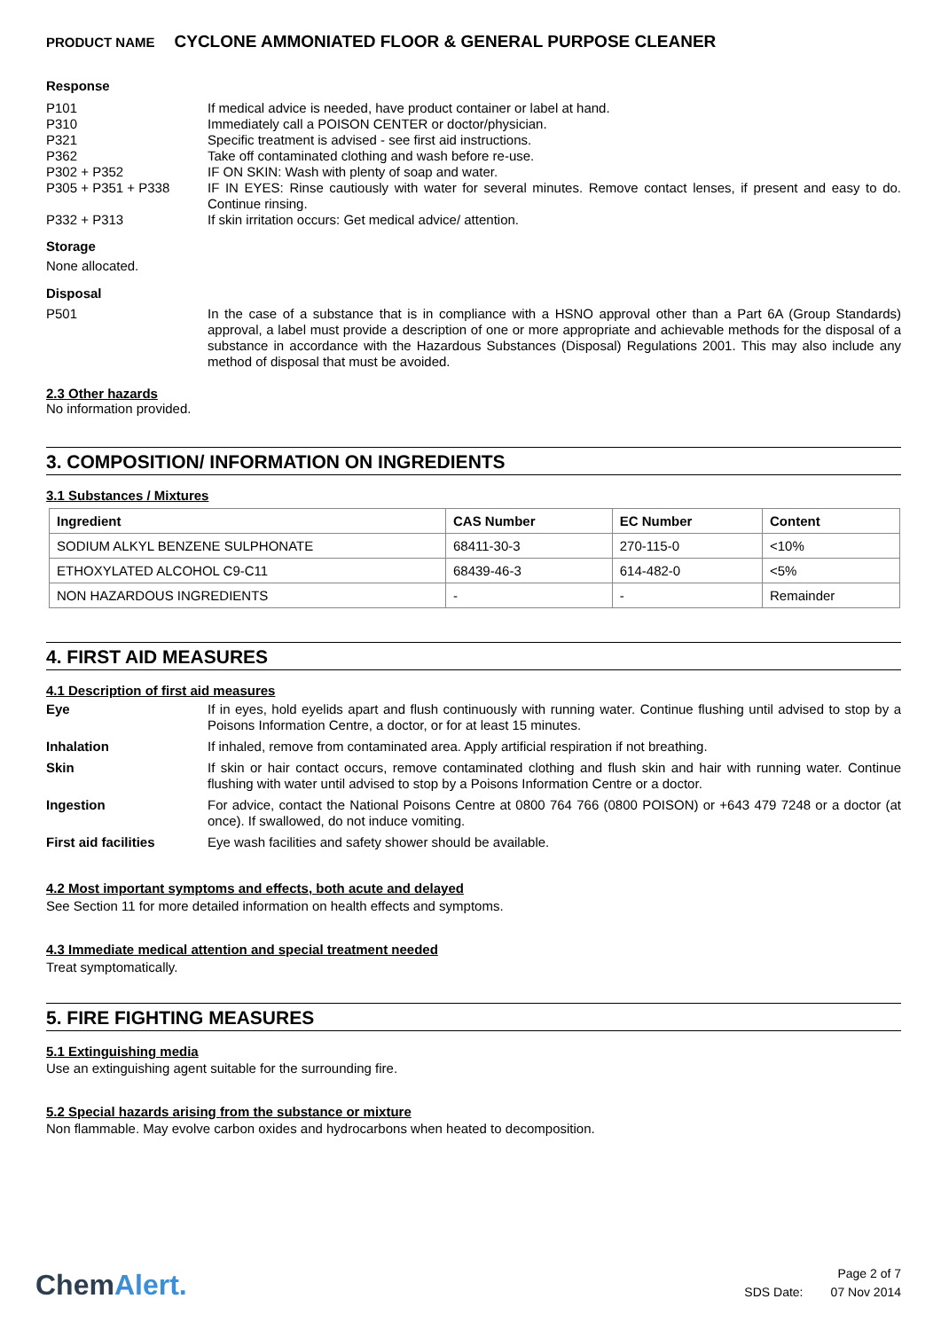PRODUCT NAME CYCLONE AMMONIATED FLOOR & GENERAL PURPOSE CLEANER
Response
P101 If medical advice is needed, have product container or label at hand.
P310 Immediately call a POISON CENTER or doctor/physician.
P321 Specific treatment is advised - see first aid instructions.
P362 Take off contaminated clothing and wash before re-use.
P302 + P352 IF ON SKIN: Wash with plenty of soap and water.
P305 + P351 + P338 IF IN EYES: Rinse cautiously with water for several minutes. Remove contact lenses, if present and easy to do. Continue rinsing.
P332 + P313 If skin irritation occurs: Get medical advice/ attention.
Storage
None allocated.
Disposal
P501 In the case of a substance that is in compliance with a HSNO approval other than a Part 6A (Group Standards) approval, a label must provide a description of one or more appropriate and achievable methods for the disposal of a substance in accordance with the Hazardous Substances (Disposal) Regulations 2001. This may also include any method of disposal that must be avoided.
2.3 Other hazards
No information provided.
3. COMPOSITION/ INFORMATION ON INGREDIENTS
3.1 Substances / Mixtures
| Ingredient | CAS Number | EC Number | Content |
| --- | --- | --- | --- |
| SODIUM ALKYL BENZENE SULPHONATE | 68411-30-3 | 270-115-0 | <10% |
| ETHOXYLATED ALCOHOL C9-C11 | 68439-46-3 | 614-482-0 | <5% |
| NON HAZARDOUS INGREDIENTS | - | - | Remainder |
4. FIRST AID MEASURES
4.1 Description of first aid measures
Eye If in eyes, hold eyelids apart and flush continuously with running water. Continue flushing until advised to stop by a Poisons Information Centre, a doctor, or for at least 15 minutes.
Inhalation If inhaled, remove from contaminated area. Apply artificial respiration if not breathing.
Skin If skin or hair contact occurs, remove contaminated clothing and flush skin and hair with running water. Continue flushing with water until advised to stop by a Poisons Information Centre or a doctor.
Ingestion For advice, contact the National Poisons Centre at 0800 764 766 (0800 POISON) or +643 479 7248 or a doctor (at once). If swallowed, do not induce vomiting.
First aid facilities Eye wash facilities and safety shower should be available.
4.2 Most important symptoms and effects, both acute and delayed
See Section 11 for more detailed information on health effects and symptoms.
4.3 Immediate medical attention and special treatment needed
Treat symptomatically.
5. FIRE FIGHTING MEASURES
5.1 Extinguishing media
Use an extinguishing agent suitable for the surrounding fire.
5.2 Special hazards arising from the substance or mixture
Non flammable. May evolve carbon oxides and hydrocarbons when heated to decomposition.
ChemAlert.
Page 2 of 7
SDS Date: 07 Nov 2014